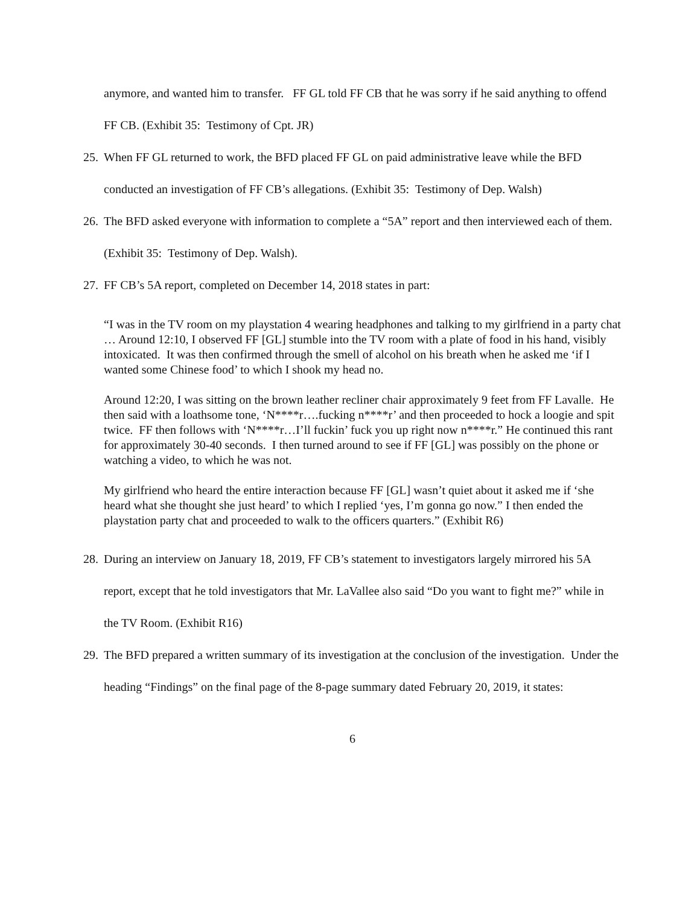anymore, and wanted him to transfer. FF GL told FF CB that he was sorry if he said anything to offend FF CB. (Exhibit 35: Testimony of Cpt. JR)
25.
When FF GL returned to work, the BFD placed FF GL on paid administrative leave while the BFD conducted an investigation of FF CB’s allegations. (Exhibit 35: Testimony of Dep. Walsh)
26.
The BFD asked everyone with information to complete a “5A” report and then interviewed each of them. (Exhibit 35: Testimony of Dep. Walsh).
27.
FF CB’s 5A report, completed on December 14, 2018 states in part:
“I was in the TV room on my playstation 4 wearing headphones and talking to my girlfriend in a party chat … Around 12:10, I observed FF [GL] stumble into the TV room with a plate of food in his hand, visibly intoxicated. It was then confirmed through the smell of alcohol on his breath when he asked me ‘if I wanted some Chinese food’ to which I shook my head no.
Around 12:20, I was sitting on the brown leather recliner chair approximately 9 feet from FF Lavalle. He then said with a loathsome tone, ‘N****r….fucking n****r’ and then proceeded to hock a loogie and spit twice. FF then follows with ‘N****r…I’ll fuckin’ fuck you up right now n****r.” He continued this rant for approximately 30-40 seconds. I then turned around to see if FF [GL] was possibly on the phone or watching a video, to which he was not.
My girlfriend who heard the entire interaction because FF [GL] wasn’t quiet about it asked me if ‘she heard what she thought she just heard’ to which I replied ‘yes, I’m gonna go now.” I then ended the playstation party chat and proceeded to walk to the officers quarters.” (Exhibit R6)
28.
During an interview on January 18, 2019, FF CB’s statement to investigators largely mirrored his 5A report, except that he told investigators that Mr. LaVallee also said “Do you want to fight me?” while in the TV Room. (Exhibit R16)
29.
The BFD prepared a written summary of its investigation at the conclusion of the investigation. Under the heading “Findings” on the final page of the 8-page summary dated February 20, 2019, it states:
6